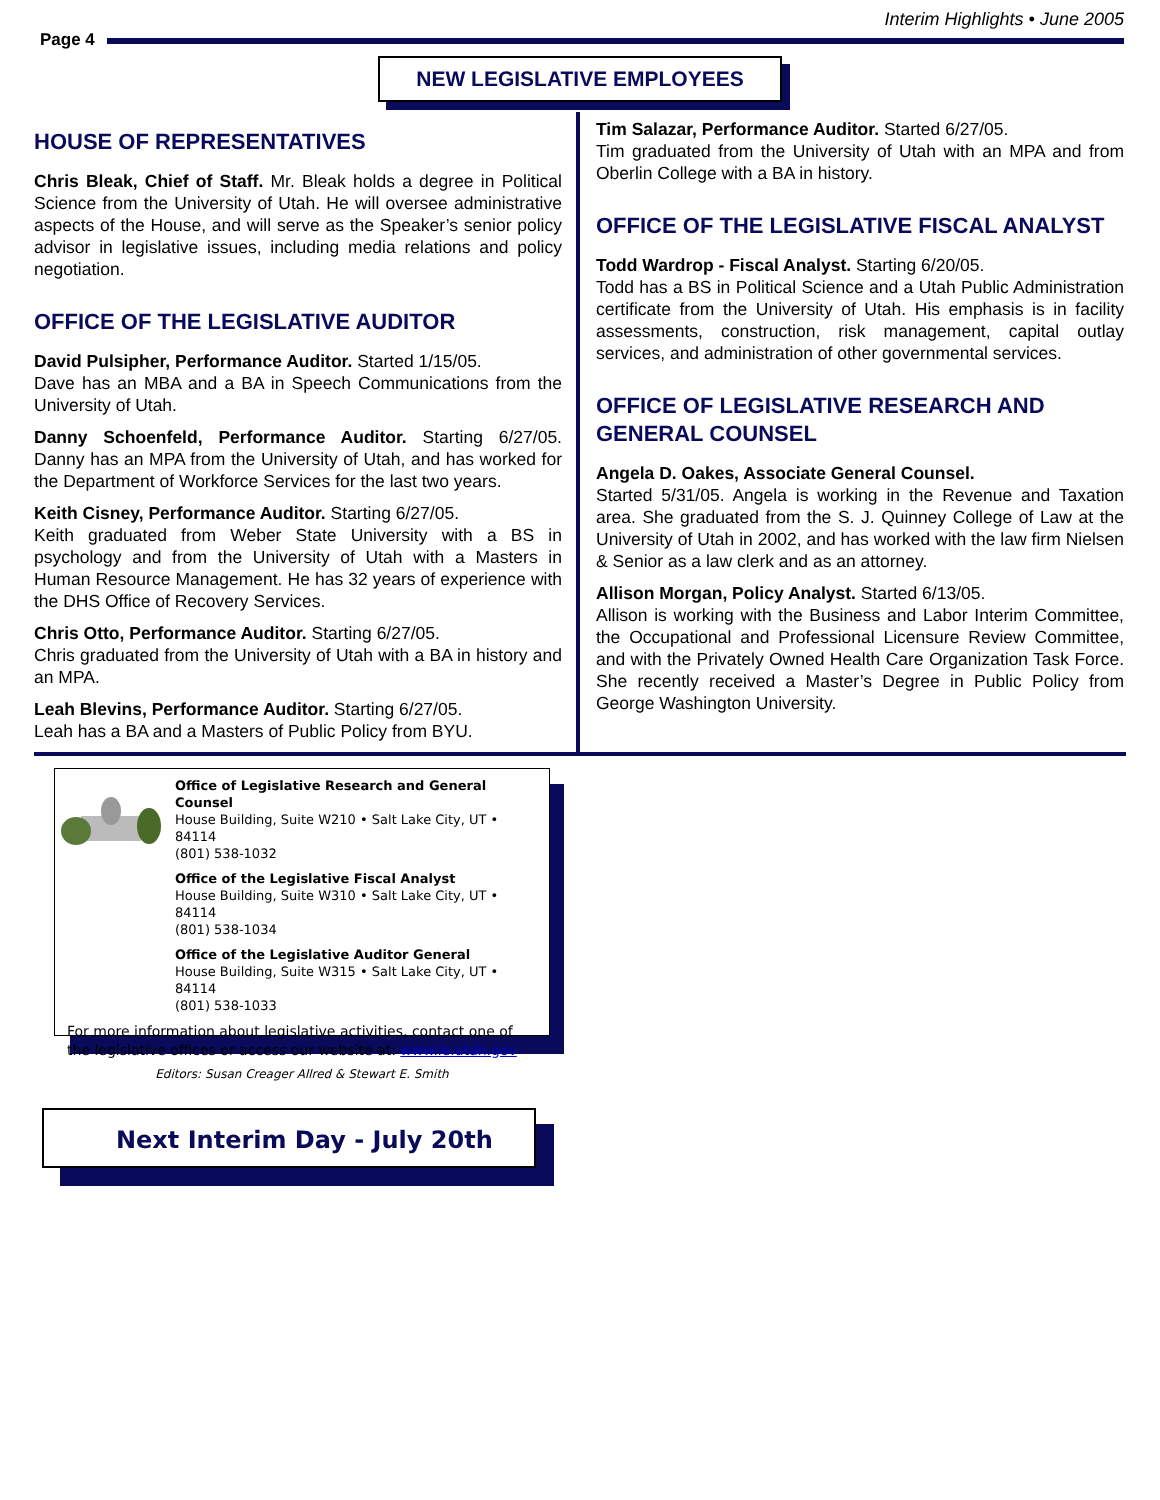Page 4
Interim Highlights • June 2005
NEW LEGISLATIVE EMPLOYEES
HOUSE OF REPRESENTATIVES
Chris Bleak, Chief of Staff. Mr. Bleak holds a degree in Political Science from the University of Utah. He will oversee administrative aspects of the House, and will serve as the Speaker’s senior policy advisor in legislative issues, including media relations and policy negotiation.
OFFICE OF THE LEGISLATIVE AUDITOR
David Pulsipher, Performance Auditor. Started 1/15/05.
Dave has an MBA and a BA in Speech Communications from the University of Utah.
Danny Schoenfeld, Performance Auditor. Starting 6/27/05. Danny has an MPA from the University of Utah, and has worked for the Department of Workforce Services for the last two years.
Keith Cisney, Performance Auditor. Starting 6/27/05.
Keith graduated from Weber State University with a BS in psychology and from the University of Utah with a Masters in Human Resource Management. He has 32 years of experience with the DHS Office of Recovery Services.
Chris Otto, Performance Auditor. Starting 6/27/05.
Chris graduated from the University of Utah with a BA in history and an MPA.
Leah Blevins, Performance Auditor. Starting 6/27/05.
Leah has a BA and a Masters of Public Policy from BYU.
Tim Salazar, Performance Auditor. Started 6/27/05.
Tim graduated from the University of Utah with an MPA and from Oberlin College with a BA in history.
OFFICE OF THE LEGISLATIVE FISCAL ANALYST
Todd Wardrop - Fiscal Analyst. Starting 6/20/05.
Todd has a BS in Political Science and a Utah Public Administration certificate from the University of Utah. His emphasis is in facility assessments, construction, risk management, capital outlay services, and administration of other governmental services.
OFFICE OF LEGISLATIVE RESEARCH AND GENERAL COUNSEL
Angela D. Oakes, Associate General Counsel.
Started 5/31/05. Angela is working in the Revenue and Taxation area. She graduated from the S. J. Quinney College of Law at the University of Utah in 2002, and has worked with the law firm Nielsen & Senior as a law clerk and as an attorney.
Allison Morgan, Policy Analyst. Started 6/13/05.
Allison is working with the Business and Labor Interim Committee, the Occupational and Professional Licensure Review Committee, and with the Privately Owned Health Care Organization Task Force. She recently received a Master’s Degree in Public Policy from George Washington University.
Office of Legislative Research and General Counsel
House Building, Suite W210 • Salt Lake City, UT • 84114
(801) 538-1032
Office of the Legislative Fiscal Analyst
House Building, Suite W310 • Salt Lake City, UT • 84114
(801) 538-1034
Office of the Legislative Auditor General
House Building, Suite W315 • Salt Lake City, UT • 84114
(801) 538-1033
For more information about legislative activities, contact one of the legislative offices or access our website at: www.le.utah.gov
Editors: Susan Creager Allred & Stewart E. Smith
Next Interim Day - July 20th